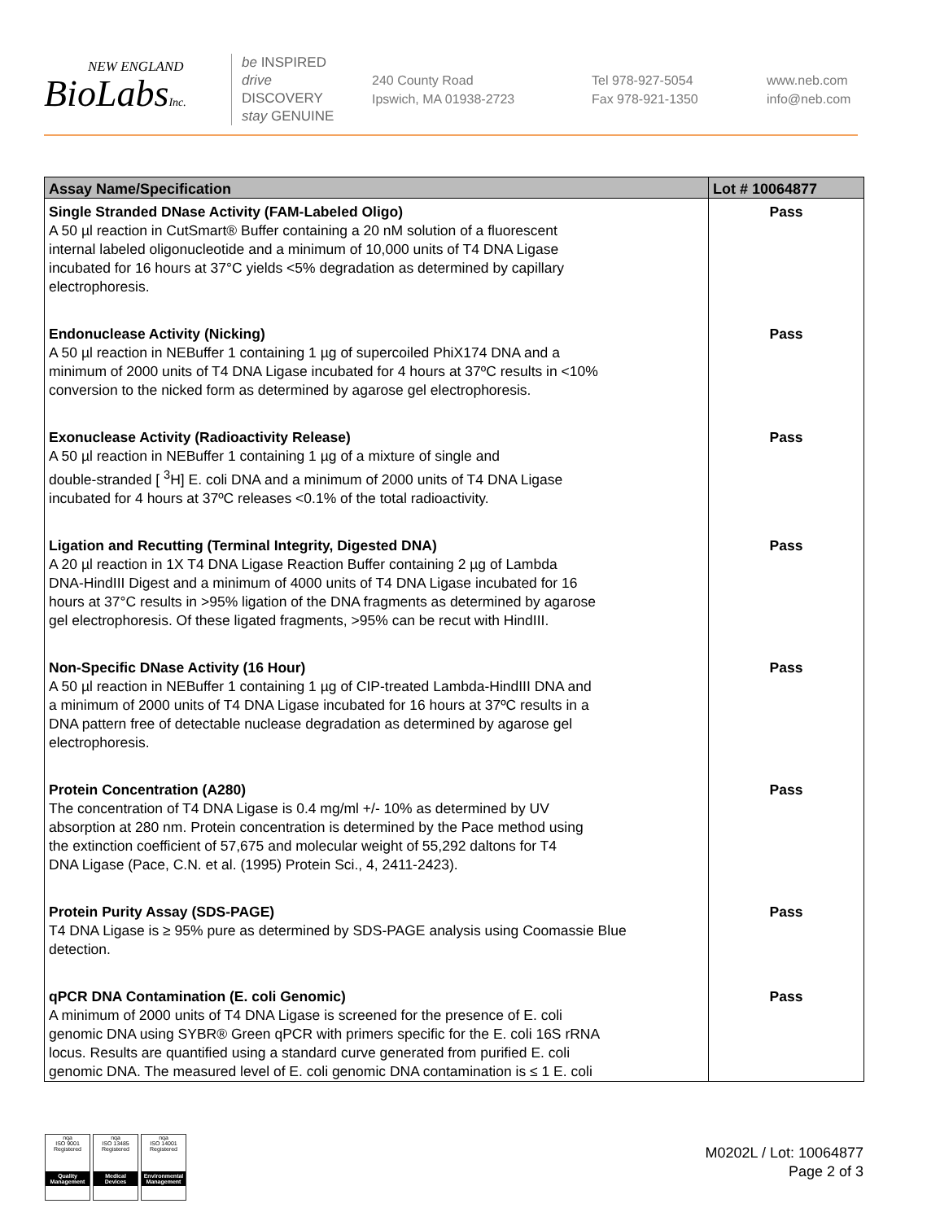NEW ENGLAND
BioLabsInc.
be INSPIRED
drive DISCOVERY
stay GENUINE
240 County Road
Ipswich, MA 01938-2723
Tel 978-927-5054
Fax 978-921-1350
www.neb.com
info@neb.com
| Assay Name/Specification | Lot # 10064877 |
| --- | --- |
| Single Stranded DNase Activity (FAM-Labeled Oligo) A 50 µl reaction in CutSmart® Buffer containing a 20 nM solution of a fluorescent internal labeled oligonucleotide and a minimum of 10,000 units of T4 DNA Ligase incubated for 16 hours at 37°C yields <5% degradation as determined by capillary electrophoresis. | Pass |
| Endonuclease Activity (Nicking) A 50 µl reaction in NEBuffer 1 containing 1 µg of supercoiled PhiX174 DNA and a minimum of 2000 units of T4 DNA Ligase incubated for 4 hours at 37ºC results in <10% conversion to the nicked form as determined by agarose gel electrophoresis. | Pass |
| Exonuclease Activity (Radioactivity Release) A 50 µl reaction in NEBuffer 1 containing 1 µg of a mixture of single and double-stranded [ <sup>3</sup>H] E. coli DNA and a minimum of 2000 units of T4 DNA Ligase incubated for 4 hours at 37ºC releases <0.1% of the total radioactivity. | Pass |
| Ligation and Recutting (Terminal Integrity, Digested DNA) A 20 µl reaction in 1X T4 DNA Ligase Reaction Buffer containing 2 µg of Lambda DNA-HindIII Digest and a minimum of 4000 units of T4 DNA Ligase incubated for 16 hours at 37°C results in >95% ligation of the DNA fragments as determined by agarose gel electrophoresis. Of these ligated fragments, >95% can be recut with HindIII. | Pass |
| Non-Specific DNase Activity (16 Hour) A 50 µl reaction in NEBuffer 1 containing 1 µg of CIP-treated Lambda-HindIII DNA and a minimum of 2000 units of T4 DNA Ligase incubated for 16 hours at 37ºC results in a DNA pattern free of detectable nuclease degradation as determined by agarose gel electrophoresis. | Pass |
| Protein Concentration (A280) The concentration of T4 DNA Ligase is 0.4 mg/ml +/- 10% as determined by UV absorption at 280 nm. Protein concentration is determined by the Pace method using the extinction coefficient of 57,675 and molecular weight of 55,292 daltons for T4 DNA Ligase (Pace, C.N. et al. (1995) Protein Sci., 4, 2411-2423). | Pass |
| Protein Purity Assay (SDS-PAGE) T4 DNA Ligase is ≥ 95% pure as determined by SDS-PAGE analysis using Coomassie Blue detection. | Pass |
| qPCR DNA Contamination (E. coli Genomic) A minimum of 2000 units of T4 DNA Ligase is screened for the presence of E. coli genomic DNA using SYBR® Green qPCR with primers specific for the E. coli 16S rRNA locus. Results are quantified using a standard curve generated from purified E. coli genomic DNA. The measured level of E. coli genomic DNA contamination is ≤ 1 E. coli | Pass |
nqa
ISO 9001
Registered
Quality Management
nqa
ISO 13485
Registered
Medical Devices
nqa
ISO 14001
Registered
Environmental Management
M0202L / Lot: 10064877
Page 2 of 3